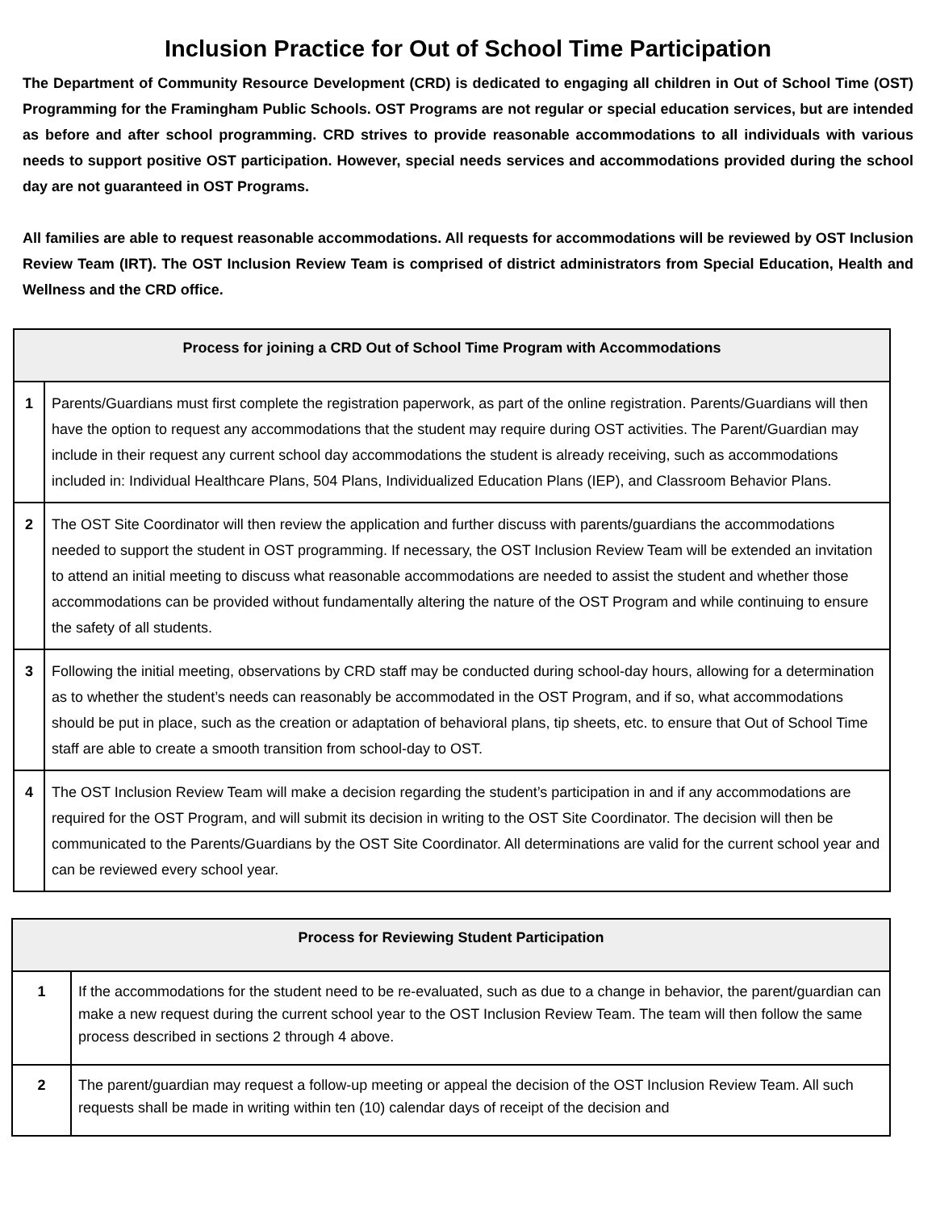Inclusion Practice for Out of School Time Participation
The Department of Community Resource Development (CRD) is dedicated to engaging all children in Out of School Time (OST) Programming for the Framingham Public Schools. OST Programs are not regular or special education services, but are intended as before and after school programming. CRD strives to provide reasonable accommodations to all individuals with various needs to support positive OST participation. However, special needs services and accommodations provided during the school day are not guaranteed in OST Programs.
All families are able to request reasonable accommodations. All requests for accommodations will be reviewed by OST Inclusion Review Team (IRT). The OST Inclusion Review Team is comprised of district administrators from Special Education, Health and Wellness and the CRD office.
| Process for joining a CRD Out of School Time Program with Accommodations | |
| --- | --- |
| 1 | Parents/Guardians must first complete the registration paperwork, as part of the online registration. Parents/Guardians will then have the option to request any accommodations that the student may require during OST activities. The Parent/Guardian may include in their request any current school day accommodations the student is already receiving, such as accommodations included in: Individual Healthcare Plans, 504 Plans, Individualized Education Plans (IEP), and Classroom Behavior Plans. |
| 2 | The OST Site Coordinator will then review the application and further discuss with parents/guardians the accommodations needed to support the student in OST programming. If necessary, the OST Inclusion Review Team will be extended an invitation to attend an initial meeting to discuss what reasonable accommodations are needed to assist the student and whether those accommodations can be provided without fundamentally altering the nature of the OST Program and while continuing to ensure the safety of all students. |
| 3 | Following the initial meeting, observations by CRD staff may be conducted during school-day hours, allowing for a determination as to whether the student’s needs can reasonably be accommodated in the OST Program, and if so, what accommodations should be put in place, such as the creation or adaptation of behavioral plans, tip sheets, etc. to ensure that Out of School Time staff are able to create a smooth transition from school-day to OST. |
| 4 | The OST Inclusion Review Team will make a decision regarding the student’s participation in and if any accommodations are required for the OST Program, and will submit its decision in writing to the OST Site Coordinator. The decision will then be communicated to the Parents/Guardians by the OST Site Coordinator. All determinations are valid for the current school year and can be reviewed every school year. |
| Process for Reviewing Student Participation | |
| --- | --- |
| 1 | If the accommodations for the student need to be re-evaluated, such as due to a change in behavior, the parent/guardian can make a new request during the current school year to the OST Inclusion Review Team. The team will then follow the same process described in sections 2 through 4 above. |
| 2 | The parent/guardian may request a follow-up meeting or appeal the decision of the OST Inclusion Review Team. All such requests shall be made in writing within ten (10) calendar days of receipt of the decision and |